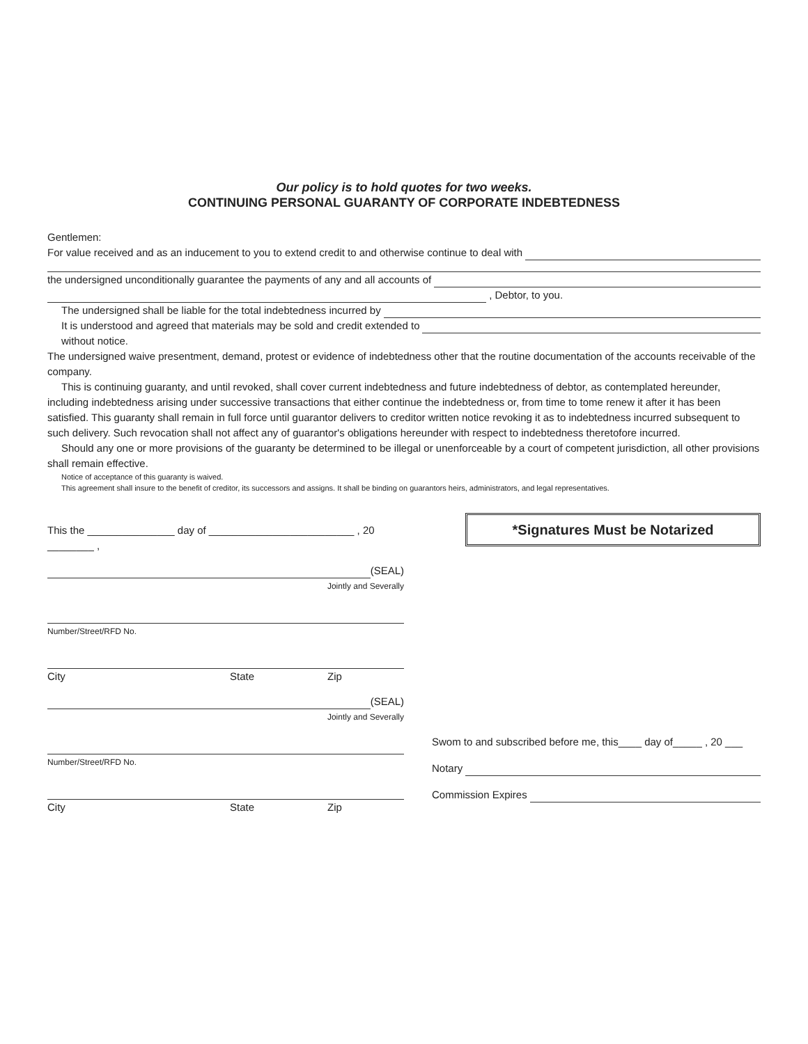Our policy is to hold quotes for two weeks.
CONTINUING PERSONAL GUARANTY OF CORPORATE INDEBTEDNESS
Gentlemen:
For value received and as an inducement to you to extend credit to and otherwise continue to deal with
the undersigned unconditionally guarantee the payments of any and all accounts of
, Debtor, to you.
The undersigned shall be liable for the total indebtedness incurred by
It is understood and agreed that materials may be sold and credit extended to
without notice.
The undersigned waive presentment, demand, protest or evidence of indebtedness other that the routine documentation of the accounts receivable of the company.
This is continuing guaranty, and until revoked, shall cover current indebtedness and future indebtedness of debtor, as contemplated hereunder, including indebtedness arising under successive transactions that either continue the indebtedness or, from time to tome renew it after it has been satisfied. This guaranty shall remain in full force until guarantor delivers to creditor written notice revoking it as to indebtedness incurred subsequent to such delivery. Such revocation shall not affect any of guarantor's obligations hereunder with respect to indebtedness theretofore incurred.
Should any one or more provisions of the guaranty be determined to be illegal or unenforceable by a court of competent jurisdiction, all other provisions shall remain effective.
Notice of acceptance of this guaranty is waived.
This agreement shall insure to the benefit of creditor, its successors and assigns. It shall be binding on guarantors heirs, administrators, and legal representatives.
This the _______________ day of _________________________ , 20 ________ ,
(SEAL)
Jointly and Severally
Number/Street/RFD No.
City State Zip
(SEAL)
Jointly and Severally
Number/Street/RFD No.
City State Zip
*Signatures Must be Notarized
Swom to and subscribed before me, this____ day of_____ , 20 ___
Notary
Commission Expires